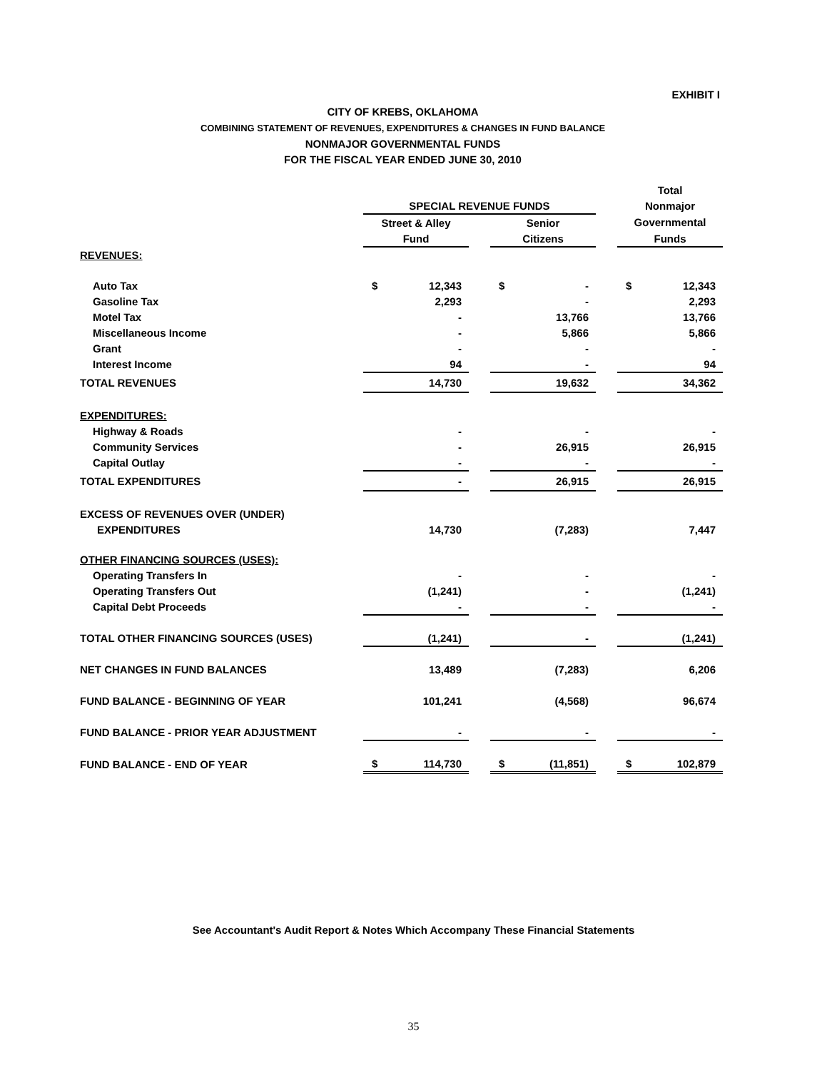EXHIBIT I
CITY OF KREBS, OKLAHOMA
COMBINING STATEMENT OF REVENUES, EXPENDITURES & CHANGES IN FUND BALANCE
NONMAJOR GOVERNMENTAL FUNDS
FOR THE FISCAL YEAR ENDED JUNE 30, 2010
| | | | | | | | Total | |
| --- | --- | --- | --- | --- | --- | --- | --- | --- |
| | SPECIAL REVENUE FUNDS | | | | | | Nonmajor | |
| | Street & Alley | | | Senior | | | Governmental | |
| | Fund | | | Citizens | | | Funds | |
| REVENUES: | | | | | | | | |
| Auto Tax | $ | 12,343 | | $ | - | | $ | 12,343 |
| Gasoline Tax | | 2,293 | | | - | | | 2,293 |
| Motel Tax | | - | | | 13,766 | | | 13,766 |
| Miscellaneous Income | | - | | | 5,866 | | | 5,866 |
| Grant | | - | | | - | | | - |
| Interest Income | | 94 | | | - | | | 94 |
| TOTAL REVENUES | | 14,730 | | | 19,632 | | | 34,362 |
| EXPENDITURES: | | | | | | | | |
| Highway & Roads | | - | | | - | | | - |
| Community Services | | - | | | 26,915 | | | 26,915 |
| Capital Outlay | | - | | | - | | | - |
| TOTAL EXPENDITURES | | - | | | 26,915 | | | 26,915 |
| EXCESS OF REVENUES OVER (UNDER) | | | | | | | | |
| EXPENDITURES | | 14,730 | | | (7,283) | | | 7,447 |
| OTHER FINANCING SOURCES (USES): | | | | | | | | |
| Operating Transfers In | | - | | | - | | | - |
| Operating Transfers Out | | (1,241) | | | - | | | (1,241) |
| Capital Debt Proceeds | | - | | | - | | | - |
| TOTAL OTHER FINANCING SOURCES (USES) | | (1,241) | | | - | | | (1,241) |
| NET CHANGES IN FUND BALANCES | | 13,489 | | | (7,283) | | | 6,206 |
| FUND BALANCE - BEGINNING OF YEAR | | 101,241 | | | (4,568) | | | 96,674 |
| FUND BALANCE - PRIOR YEAR ADJUSTMENT | | - | | | - | | | - |
| FUND BALANCE - END OF YEAR | $ | 114,730 | | $ | (11,851) | | $ | 102,879 |
See Accountant's Audit Report & Notes Which Accompany These Financial Statements
35